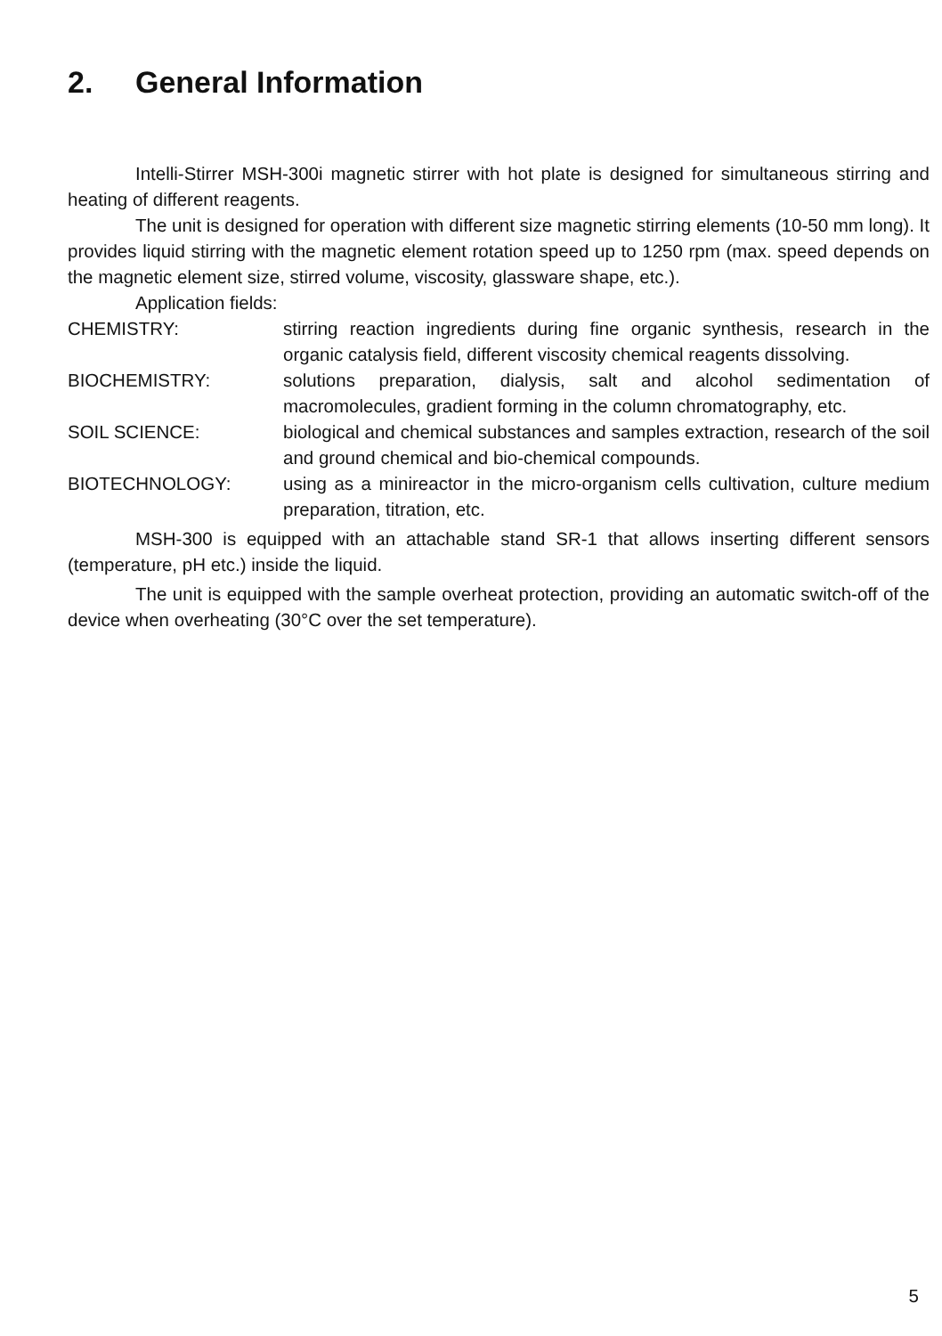2. General Information
Intelli-Stirrer MSH-300i magnetic stirrer with hot plate is designed for simultaneous stirring and heating of different reagents.
The unit is designed for operation with different size magnetic stirring elements (10-50 mm long). It provides liquid stirring with the magnetic element rotation speed up to 1250 rpm (max. speed depends on the magnetic element size, stirred volume, viscosity, glassware shape, etc.).
Application fields:
CHEMISTRY: stirring reaction ingredients during fine organic synthesis, research in the organic catalysis field, different viscosity chemical reagents dissolving.
BIOCHEMISTRY: solutions preparation, dialysis, salt and alcohol sedimentation of macromolecules, gradient forming in the column chromatography, etc.
SOIL SCIENCE: biological and chemical substances and samples extraction, research of the soil and ground chemical and bio-chemical compounds.
BIOTECHNOLOGY: using as a minireactor in the micro-organism cells cultivation, culture medium preparation, titration, etc.
MSH-300 is equipped with an attachable stand SR-1 that allows inserting different sensors (temperature, pH etc.) inside the liquid.
The unit is equipped with the sample overheat protection, providing an automatic switch-off of the device when overheating (30°C over the set temperature).
5